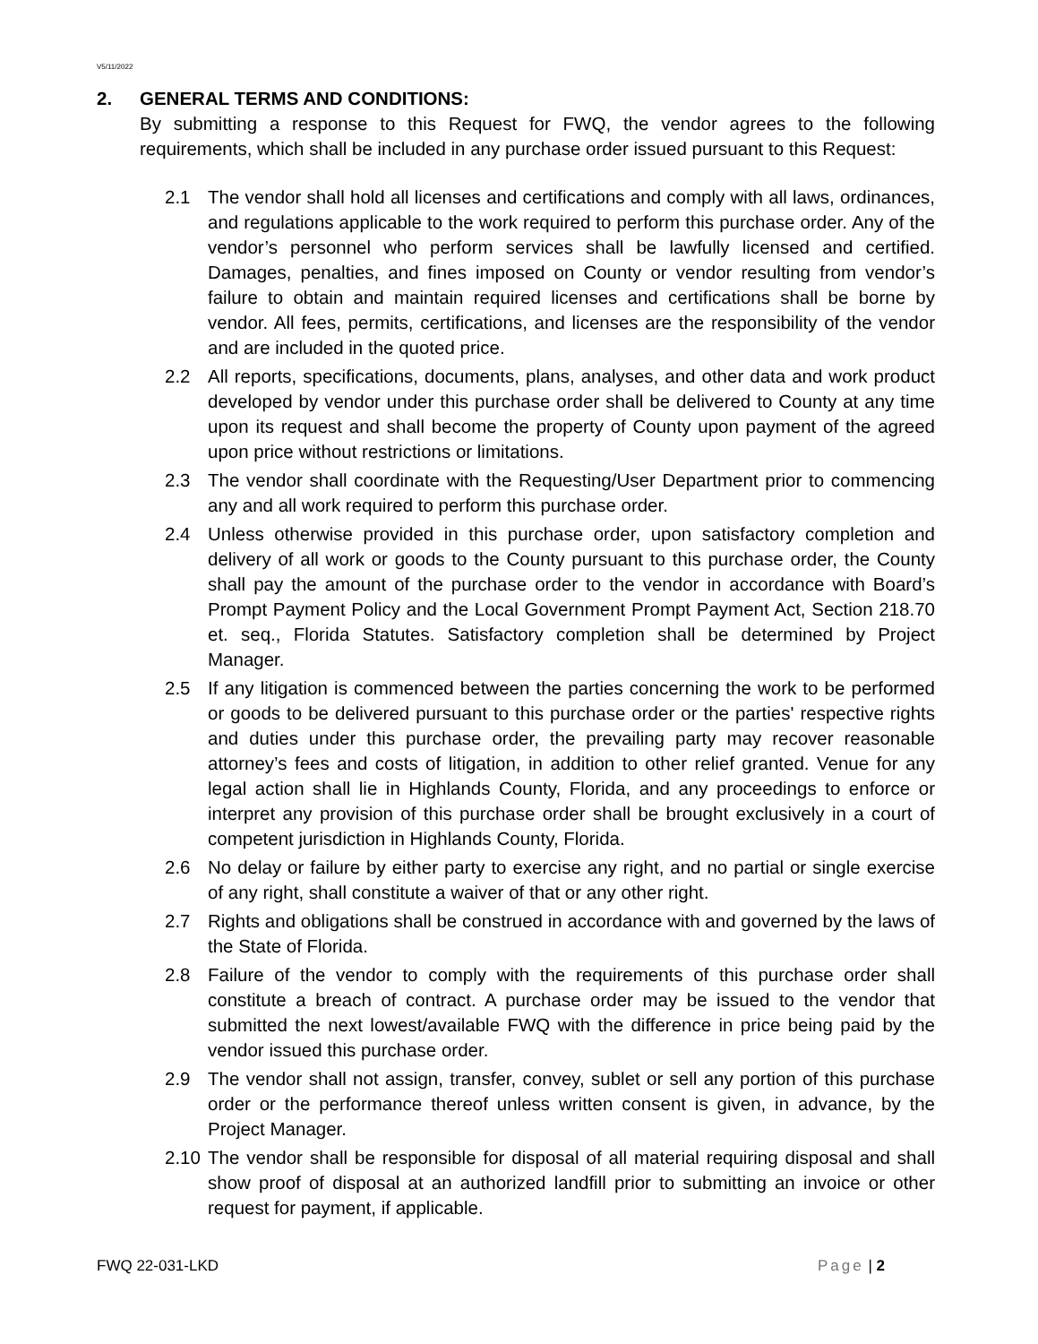V5/11/2022
2. GENERAL TERMS AND CONDITIONS:
By submitting a response to this Request for FWQ, the vendor agrees to the following requirements, which shall be included in any purchase order issued pursuant to this Request:
2.1 The vendor shall hold all licenses and certifications and comply with all laws, ordinances, and regulations applicable to the work required to perform this purchase order. Any of the vendor’s personnel who perform services shall be lawfully licensed and certified. Damages, penalties, and fines imposed on County or vendor resulting from vendor’s failure to obtain and maintain required licenses and certifications shall be borne by vendor. All fees, permits, certifications, and licenses are the responsibility of the vendor and are included in the quoted price.
2.2 All reports, specifications, documents, plans, analyses, and other data and work product developed by vendor under this purchase order shall be delivered to County at any time upon its request and shall become the property of County upon payment of the agreed upon price without restrictions or limitations.
2.3 The vendor shall coordinate with the Requesting/User Department prior to commencing any and all work required to perform this purchase order.
2.4 Unless otherwise provided in this purchase order, upon satisfactory completion and delivery of all work or goods to the County pursuant to this purchase order, the County shall pay the amount of the purchase order to the vendor in accordance with Board’s Prompt Payment Policy and the Local Government Prompt Payment Act, Section 218.70 et. seq., Florida Statutes. Satisfactory completion shall be determined by Project Manager.
2.5 If any litigation is commenced between the parties concerning the work to be performed or goods to be delivered pursuant to this purchase order or the parties' respective rights and duties under this purchase order, the prevailing party may recover reasonable attorney’s fees and costs of litigation, in addition to other relief granted. Venue for any legal action shall lie in Highlands County, Florida, and any proceedings to enforce or interpret any provision of this purchase order shall be brought exclusively in a court of competent jurisdiction in Highlands County, Florida.
2.6 No delay or failure by either party to exercise any right, and no partial or single exercise of any right, shall constitute a waiver of that or any other right.
2.7 Rights and obligations shall be construed in accordance with and governed by the laws of the State of Florida.
2.8 Failure of the vendor to comply with the requirements of this purchase order shall constitute a breach of contract. A purchase order may be issued to the vendor that submitted the next lowest/available FWQ with the difference in price being paid by the vendor issued this purchase order.
2.9 The vendor shall not assign, transfer, convey, sublet or sell any portion of this purchase order or the performance thereof unless written consent is given, in advance, by the Project Manager.
2.10
The vendor shall be responsible for disposal of all material requiring disposal and shall show proof of disposal at an authorized landfill prior to submitting an invoice or other request for payment, if applicable.
FWQ 22-031-LKD Page | 2